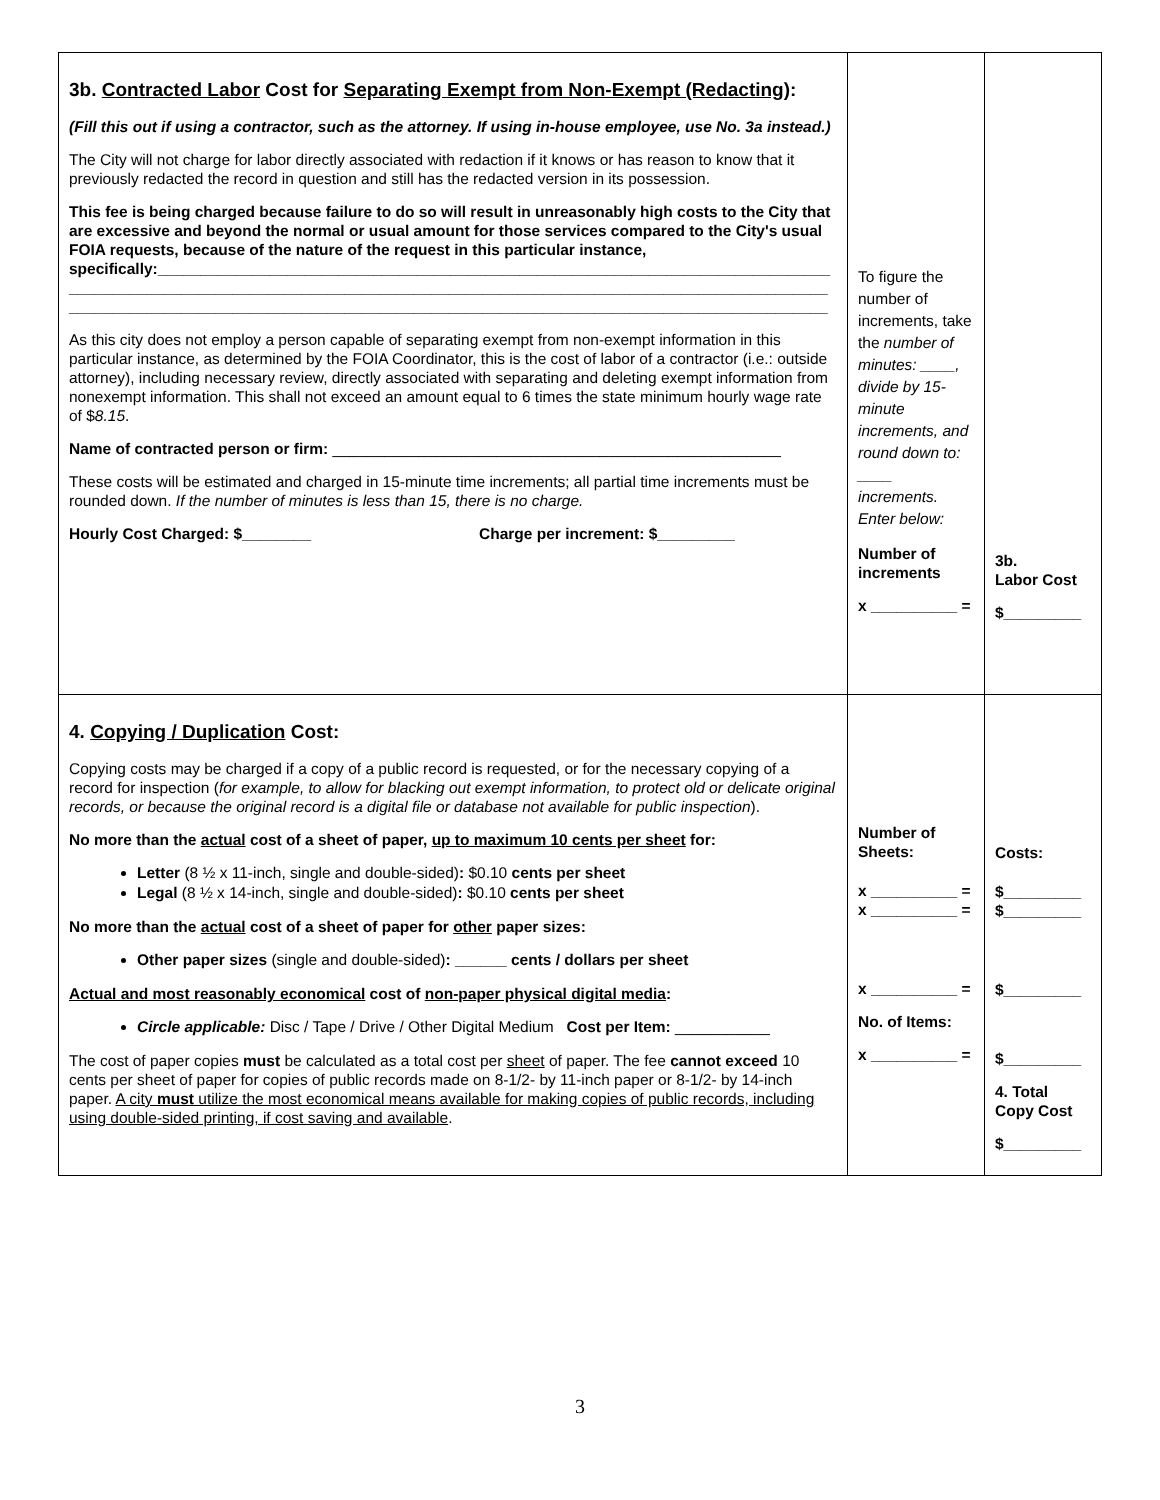| 3b. Contracted Labor Cost for Separating Exempt from Non-Exempt (Redacting) : (Fill this out if using a contractor, such as the attorney. If using in-house employee, use No. 3a instead.) The City will not charge for labor directly associated with redaction if it knows or has reason to know that it previously redacted the record in question and still has the redacted version in its possession. This fee is being charged because failure to do so will result in unreasonably high costs to the City that are excessive and beyond the normal or usual amount for those services compared to the City's usual FOIA requests, because of the nature of the request in this particular instance, specifically:______________________________________________________________________________ ________________________________________________________________________________________ ________________________________________________________________________________________ As this city does not employ a person capable of separating exempt from non-exempt information in this particular instance, as determined by the FOIA Coordinator, this is the cost of labor of a contractor (i.e.: outside attorney), including necessary review, directly associated with separating and deleting exempt information from nonexempt information. This shall not exceed an amount equal to 6 times the state minimum hourly wage rate of $ 8.15 . Name of contracted person or firm: ____________________________________________________ These costs will be estimated and charged in 15-minute time increments; all partial time increments must be rounded down. If the number of minutes is less than 15, there is no charge. Hourly Cost Charged: $________ Charge per increment: $_________ | To figure the number of increments, take the number of minutes: ____, divide by 15-minute increments, and round down to: ____ increments. Enter below: Number of increments x __________ = | 3b. Labor Cost $_________ |
| 4. Copying / Duplication Cost: Copying costs may be charged if a copy of a public record is requested, or for the necessary copying of a record for inspection ( for example, to allow for blacking out exempt information, to protect old or delicate original records, or because the original record is a digital file or database not available for public inspection ). No more than the actual cost of a sheet of paper, up to maximum 10 cents per sheet for: Letter (8 ½ x 11-inch, single and double-sided) : $0.10 cents per sheet Legal (8 ½ x 14-inch, single and double-sided) : $0.10 cents per sheet No more than the actual cost of a sheet of paper for other paper sizes: Other paper sizes (single and double-sided) : ______ cents / dollars per sheet Actual and most reasonably economical cost of non-paper physical digital media : Circle applicable: Disc / Tape / Drive / Other Digital Medium Cost per Item: ___________ The cost of paper copies must be calculated as a total cost per sheet of paper. The fee cannot exceed 10 cents per sheet of paper for copies of public records made on 8-1/2- by 11-inch paper or 8-1/2- by 14-inch paper. A city must utilize the most economical means available for making copies of public records, including using double-sided printing, if cost saving and available . | Number of Sheets: x __________ = x __________ = x __________ = No. of Items: x __________ = | Costs: $_________ $_________ $_________ $_________ 4. Total Copy Cost $_________ |
3